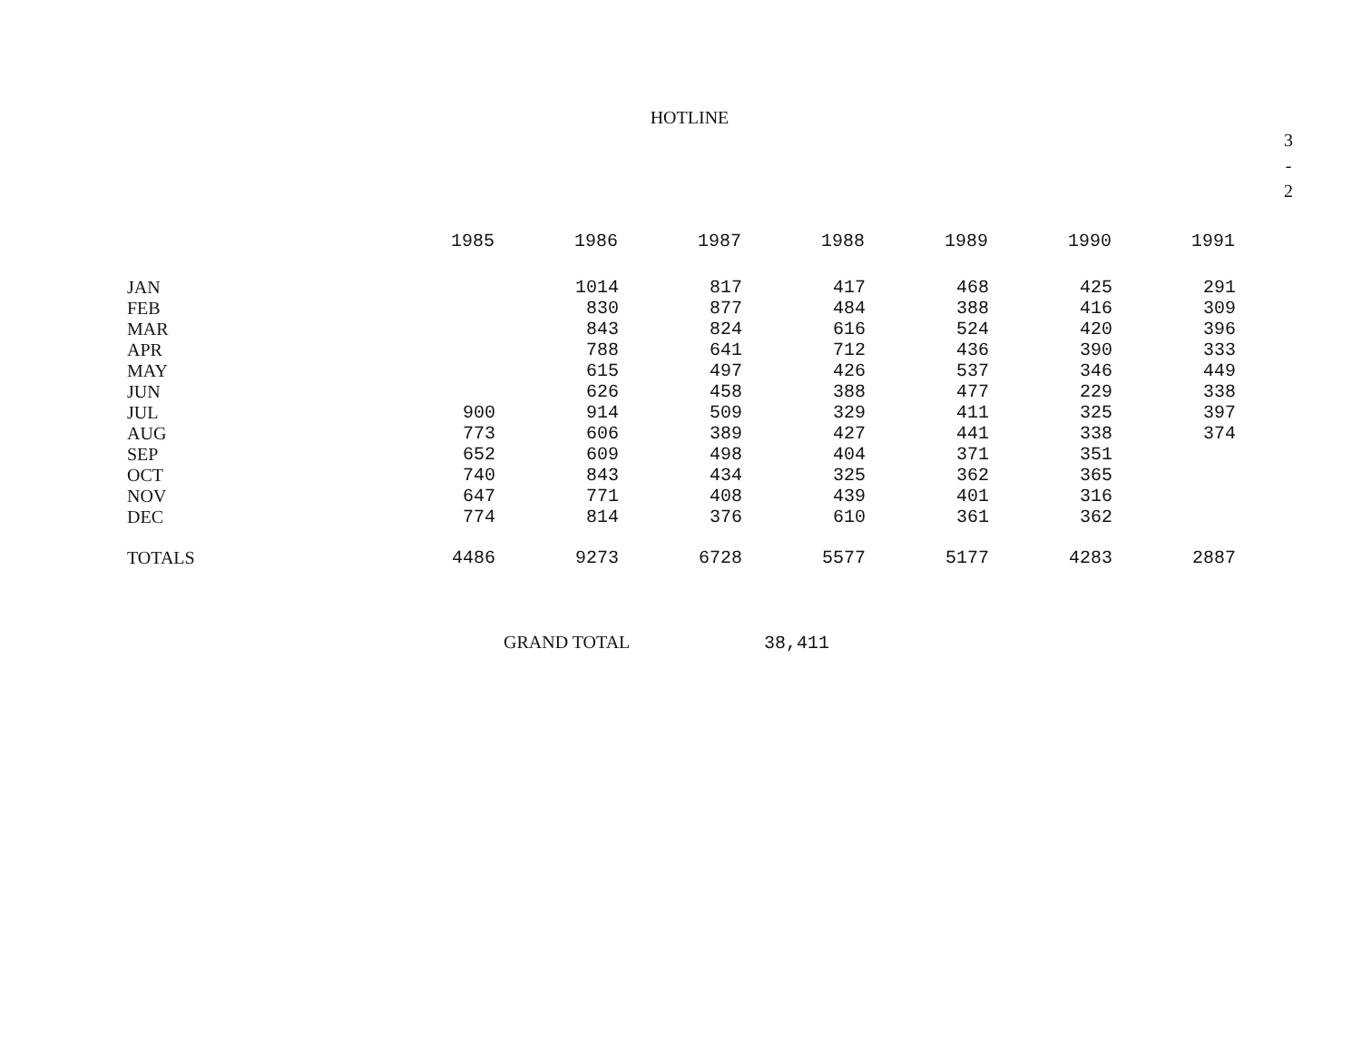HOTLINE
3
-
2
| | 1985 | 1986 | 1987 | 1988 | 1989 | 1990 | 1991 |
| --- | --- | --- | --- | --- | --- | --- | --- |
| JAN | | 1014 | 817 | 417 | 468 | 425 | 291 |
| FEB | | 830 | 877 | 484 | 388 | 416 | 309 |
| MAR | | 843 | 824 | 616 | 524 | 420 | 396 |
| APR | | 788 | 641 | 712 | 436 | 390 | 333 |
| MAY | | 615 | 497 | 426 | 537 | 346 | 449 |
| JUN | | 626 | 458 | 388 | 477 | 229 | 338 |
| JUL | 900 | 914 | 509 | 329 | 411 | 325 | 397 |
| AUG | 773 | 606 | 389 | 427 | 441 | 338 | 374 |
| SEP | 652 | 609 | 498 | 404 | 371 | 351 | |
| OCT | 740 | 843 | 434 | 325 | 362 | 365 | |
| NOV | 647 | 771 | 408 | 439 | 401 | 316 | |
| DEC | 774 | 814 | 376 | 610 | 361 | 362 | |
| TOTALS | 4486 | 9273 | 6728 | 5577 | 5177 | 4283 | 2887 |
GRAND TOTAL 38,411